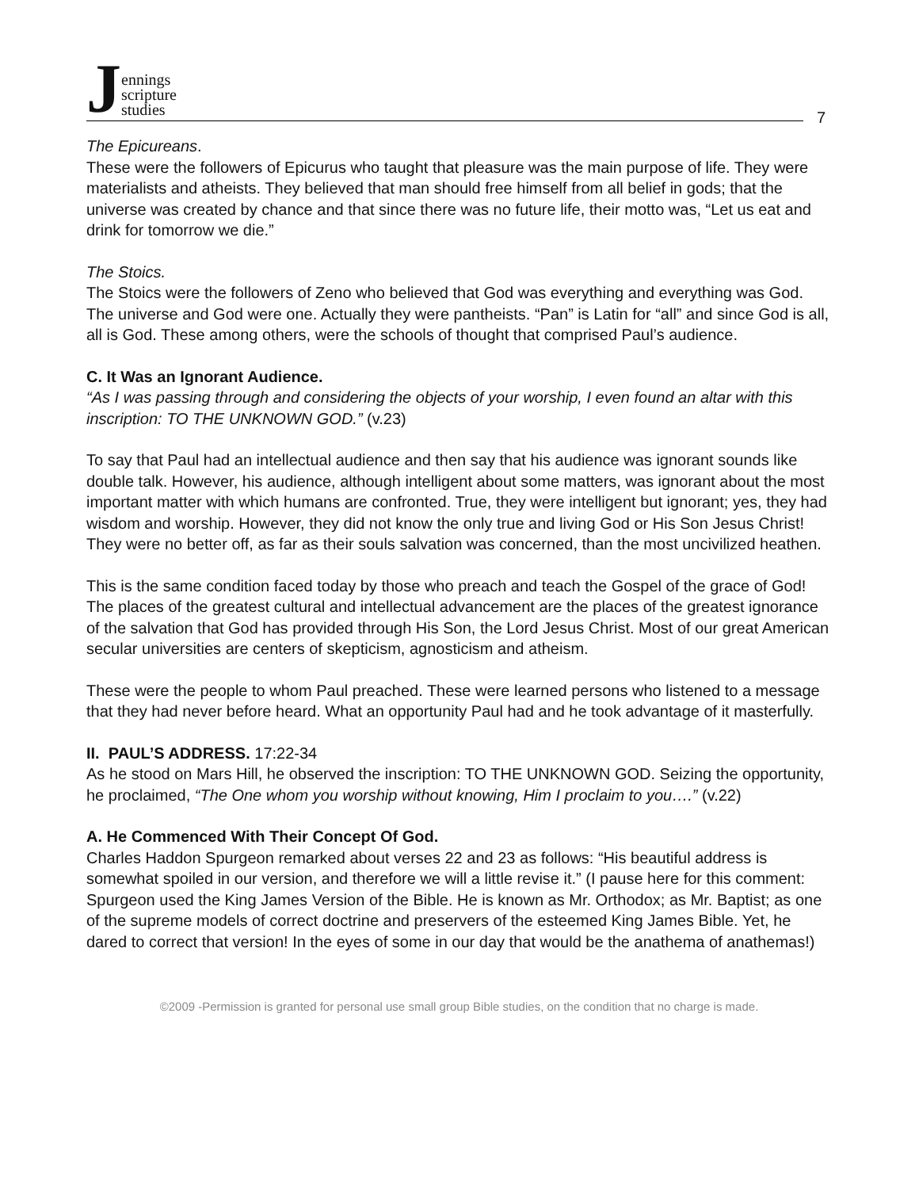Jennings
scripture
studies
7
The Epicureans.
These were the followers of Epicurus who taught that pleasure was the main purpose of life. They were materialists and atheists. They believed that man should free himself from all belief in gods; that the universe was created by chance and that since there was no future life, their motto was, “Let us eat and drink for tomorrow we die.”
The Stoics.
The Stoics were the followers of Zeno who believed that God was everything and everything was God. The universe and God were one. Actually they were pantheists. “Pan” is Latin for “all” and since God is all, all is God. These among others, were the schools of thought that comprised Paul’s audience.
C. It Was an Ignorant Audience.
“As I was passing through and considering the objects of your worship, I even found an altar with this inscription: TO THE UNKNOWN GOD.” (v.23)
To say that Paul had an intellectual audience and then say that his audience was ignorant sounds like double talk. However, his audience, although intelligent about some matters, was ignorant about the most important matter with which humans are confronted. True, they were intelligent but ignorant; yes, they had wisdom and worship. However, they did not know the only true and living God or His Son Jesus Christ! They were no better off, as far as their souls salvation was concerned, than the most uncivilized heathen.
This is the same condition faced today by those who preach and teach the Gospel of the grace of God! The places of the greatest cultural and intellectual advancement are the places of the greatest ignorance of the salvation that God has provided through His Son, the Lord Jesus Christ. Most of our great American secular universities are centers of skepticism, agnosticism and atheism.
These were the people to whom Paul preached. These were learned persons who listened to a message that they had never before heard. What an opportunity Paul had and he took advantage of it masterfully.
II. PAUL’S ADDRESS. 17:22-34
As he stood on Mars Hill, he observed the inscription: TO THE UNKNOWN GOD. Seizing the opportunity, he proclaimed, “The One whom you worship without knowing, Him I proclaim to you….” (v.22)
A. He Commenced With Their Concept Of God.
Charles Haddon Spurgeon remarked about verses 22 and 23 as follows: “His beautiful address is somewhat spoiled in our version, and therefore we will a little revise it.” (I pause here for this comment: Spurgeon used the King James Version of the Bible. He is known as Mr. Orthodox; as Mr. Baptist; as one of the supreme models of correct doctrine and preservers of the esteemed King James Bible. Yet, he dared to correct that version! In the eyes of some in our day that would be the anathema of anathemas!)
©2009 -Permission is granted for personal use small group Bible studies, on the condition that no charge is made.